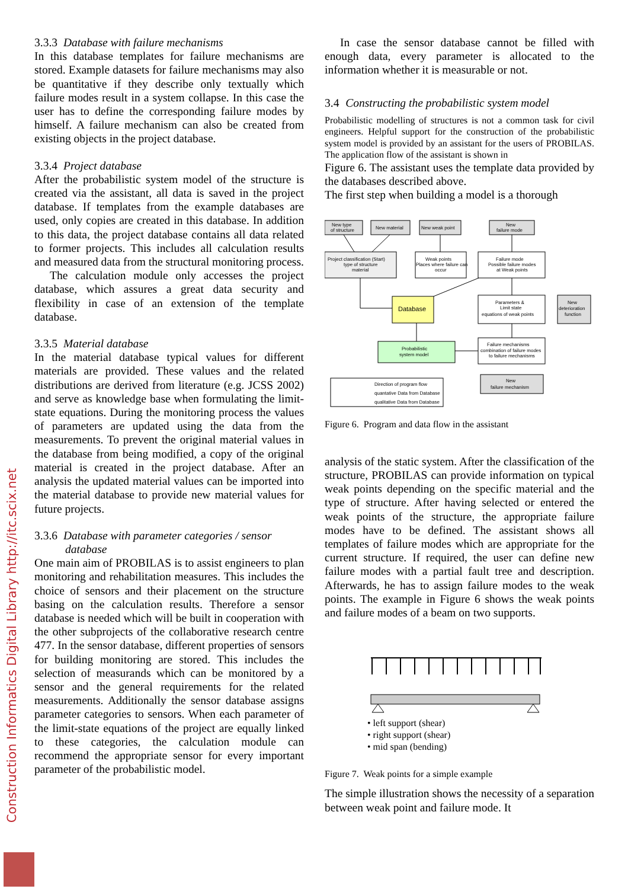Construction Informatics Digital Library http://itc.scix.net
3.3.3 Database with failure mechanisms
In this database templates for failure mechanisms are stored. Example datasets for failure mechanisms may also be quantitative if they describe only textually which failure modes result in a system collapse. In this case the user has to define the corresponding failure modes by himself. A failure mechanism can also be created from existing objects in the project database.
3.3.4 Project database
After the probabilistic system model of the structure is created via the assistant, all data is saved in the project database. If templates from the example databases are used, only copies are created in this database. In addition to this data, the project database contains all data related to former projects. This includes all calculation results and measured data from the structural monitoring process.
The calculation module only accesses the project database, which assures a great data security and flexibility in case of an extension of the template database.
3.3.5 Material database
In the material database typical values for different materials are provided. These values and the related distributions are derived from literature (e.g. JCSS 2002) and serve as knowledge base when formulating the limit-state equations. During the monitoring process the values of parameters are updated using the data from the measurements. To prevent the original material values in the database from being modified, a copy of the original material is created in the project database. After an analysis the updated material values can be imported into the material database to provide new material values for future projects.
3.3.6 Database with parameter categories / sensor
database
One main aim of PROBILAS is to assist engineers to plan monitoring and rehabilitation measures. This includes the choice of sensors and their placement on the structure basing on the calculation results. Therefore a sensor database is needed which will be built in cooperation with the other subprojects of the collaborative research centre 477. In the sensor database, different properties of sensors for building monitoring are stored. This includes the selection of measurands which can be monitored by a sensor and the general requirements for the related measurements. Additionally the sensor database assigns parameter categories to sensors. When each parameter of the limit-state equations of the project are equally linked to these categories, the calculation module can recommend the appropriate sensor for every important parameter of the probabilistic model.
In case the sensor database cannot be filled with enough data, every parameter is allocated to the information whether it is measurable or not.
3.4 Constructing the probabilistic system model
Probabilistic modelling of structures is not a common task for civil engineers. Helpful support for the construction of the probabilistic system model is provided by an assistant for the users of PROBILAS. The application flow of the assistant is shown in
Figure 6. The assistant uses the template data provided by the databases described above.
The first step when building a model is a thorough
New type
of structure
New material
New weak point
New
failure mode
Project classification (Start)
type of structure
material
Weak points
Places where failure can
occur
Failure mode
Possible failure modes
at Weak points
Database
Parameters &
Limit state
equations of weak points
New
deterioration
function
Probabilistic
system model
Failure mechanisms
combination of failure modes
to failure mechanisms
Direction of program flow
quantative Data from Database
qualitative Data from Database
New
failure mechanism
Figure 6. Program and data flow in the assistant
analysis of the static system. After the classification of the structure, PROBILAS can provide information on typical weak points depending on the specific material and the type of structure. After having selected or entered the weak points of the structure, the appropriate failure modes have to be defined. The assistant shows all templates of failure modes which are appropriate for the current structure. If required, the user can define new failure modes with a partial fault tree and description. Afterwards, he has to assign failure modes to the weak points. The example in Figure 6 shows the weak points and failure modes of a beam on two supports.
• left support (shear)
• right support (shear)
• mid span (bending)
Figure 7. Weak points for a simple example
The simple illustration shows the necessity of a separation between weak point and failure mode. It